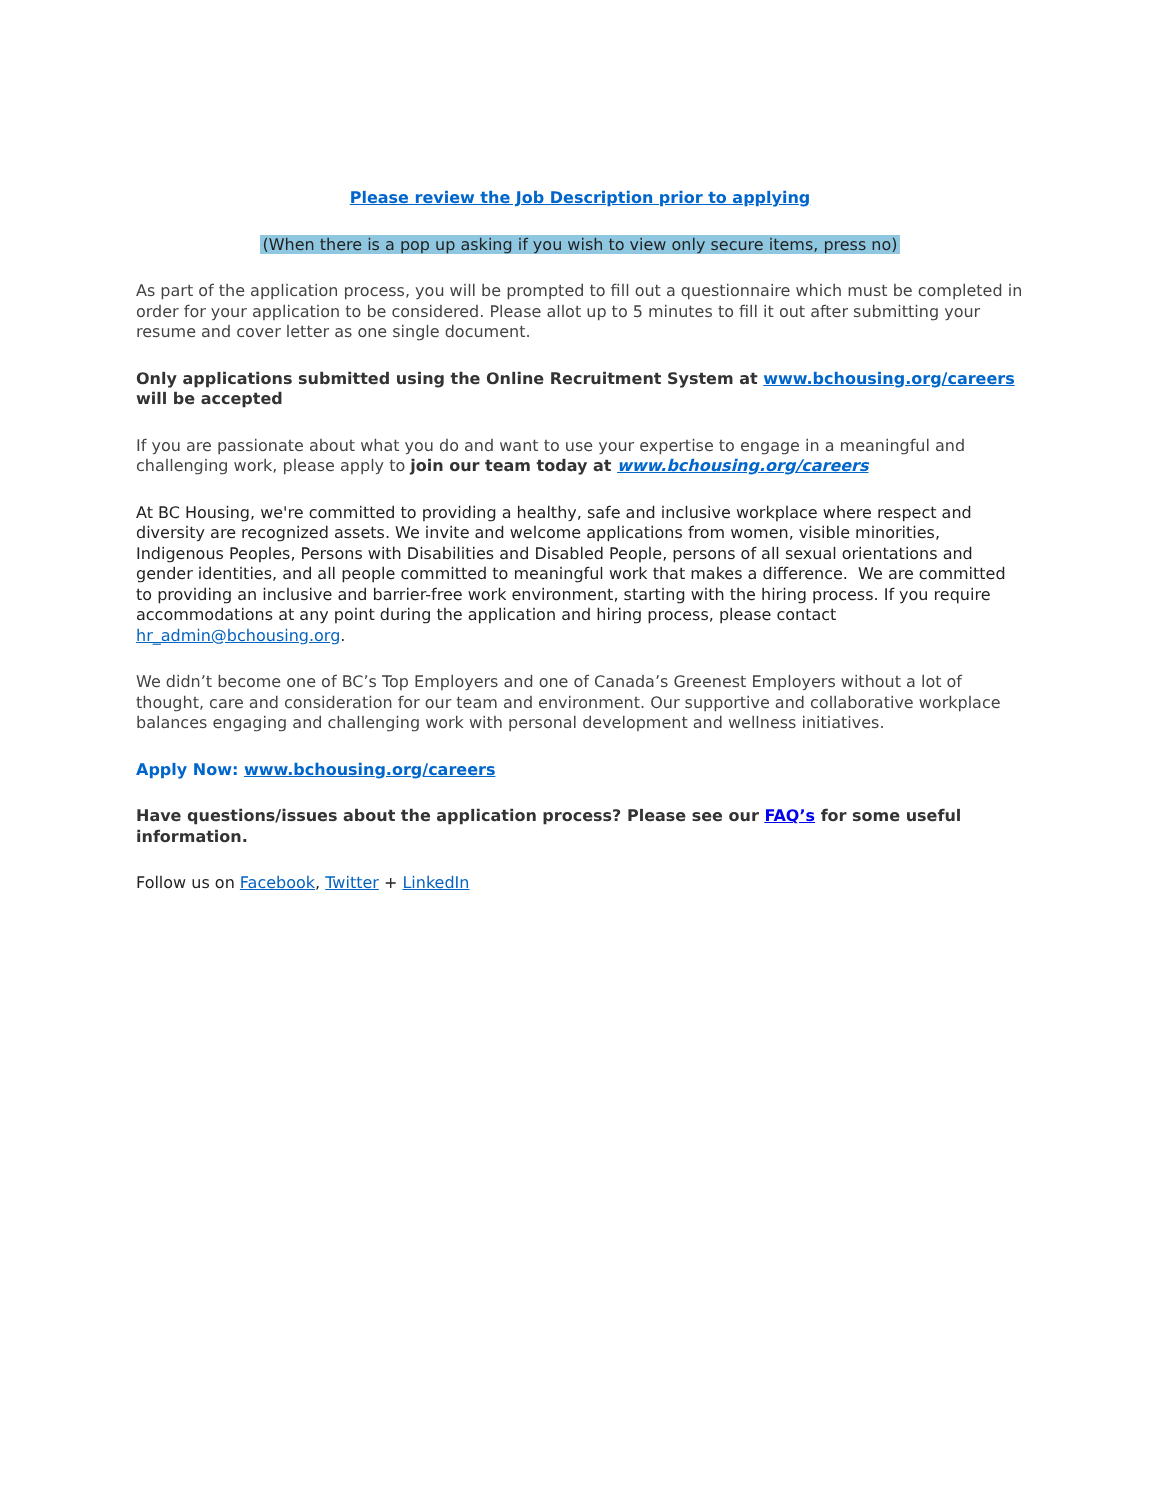Please review the Job Description prior to applying
(When there is a pop up asking if you wish to view only secure items, press no)
As part of the application process, you will be prompted to fill out a questionnaire which must be completed in order for your application to be considered. Please allot up to 5 minutes to fill it out after submitting your resume and cover letter as one single document.
Only applications submitted using the Online Recruitment System at www.bchousing.org/careers will be accepted
If you are passionate about what you do and want to use your expertise to engage in a meaningful and challenging work, please apply to join our team today at www.bchousing.org/careers
At BC Housing, we're committed to providing a healthy, safe and inclusive workplace where respect and diversity are recognized assets. We invite and welcome applications from women, visible minorities, Indigenous Peoples, Persons with Disabilities and Disabled People, persons of all sexual orientations and gender identities, and all people committed to meaningful work that makes a difference. We are committed to providing an inclusive and barrier-free work environment, starting with the hiring process. If you require accommodations at any point during the application and hiring process, please contact hr_admin@bchousing.org.
We didn’t become one of BC’s Top Employers and one of Canada’s Greenest Employers without a lot of thought, care and consideration for our team and environment. Our supportive and collaborative workplace balances engaging and challenging work with personal development and wellness initiatives.
Apply Now: www.bchousing.org/careers
Have questions/issues about the application process? Please see our FAQ’s for some useful information.
Follow us on Facebook, Twitter + LinkedIn